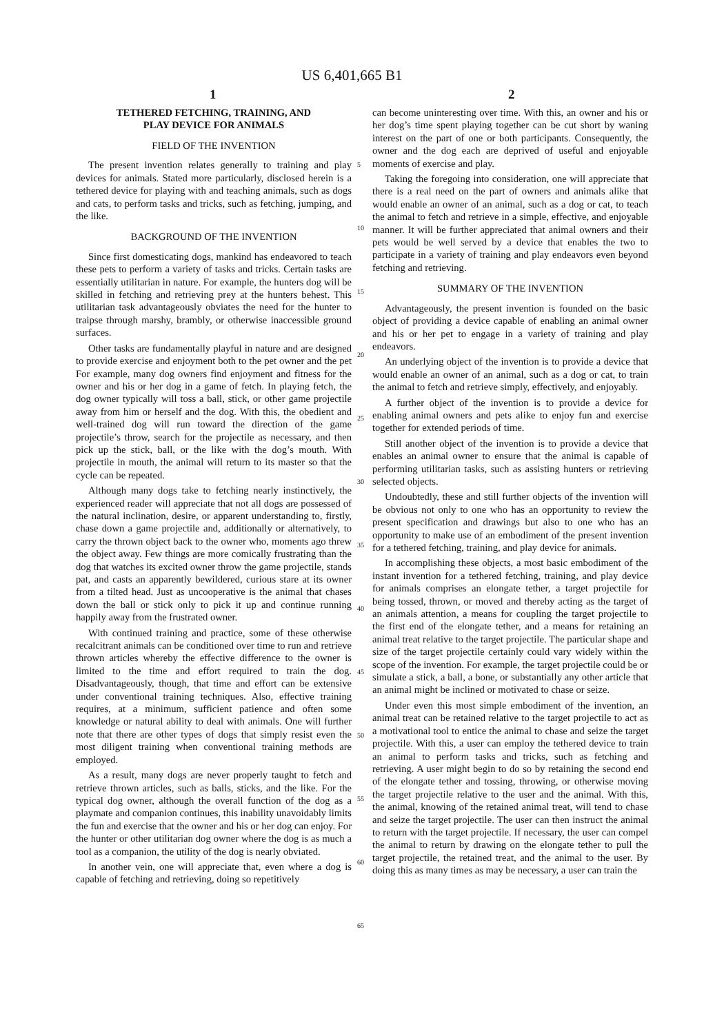US 6,401,665 B1
1 2
TETHERED FETCHING, TRAINING, AND
PLAY DEVICE FOR ANIMALS
FIELD OF THE INVENTION
The present invention relates generally to training and play devices for animals. Stated more particularly, disclosed herein is a tethered device for playing with and teaching animals, such as dogs and cats, to perform tasks and tricks, such as fetching, jumping, and the like.
BACKGROUND OF THE INVENTION
Since first domesticating dogs, mankind has endeavored to teach these pets to perform a variety of tasks and tricks. Certain tasks are essentially utilitarian in nature. For example, the hunters dog will be skilled in fetching and retrieving prey at the hunters behest. This utilitarian task advantageously obviates the need for the hunter to traipse through marshy, brambly, or otherwise inaccessible ground surfaces.
Other tasks are fundamentally playful in nature and are designed to provide exercise and enjoyment both to the pet owner and the pet For example, many dog owners find enjoyment and fitness for the owner and his or her dog in a game of fetch. In playing fetch, the dog owner typically will toss a ball, stick, or other game projectile away from him or herself and the dog. With this, the obedient and well-trained dog will run toward the direction of the game projectile’s throw, search for the projectile as necessary, and then pick up the stick, ball, or the like with the dog’s mouth. With projectile in mouth, the animal will return to its master so that the cycle can be repeated.
Although many dogs take to fetching nearly instinctively, the experienced reader will appreciate that not all dogs are possessed of the natural inclination, desire, or apparent understanding to, firstly, chase down a game projectile and, additionally or alternatively, to carry the thrown object back to the owner who, moments ago threw the object away. Few things are more comically frustrating than the dog that watches its excited owner throw the game projectile, stands pat, and casts an apparently bewildered, curious stare at its owner from a tilted head. Just as uncooperative is the animal that chases down the ball or stick only to pick it up and continue running happily away from the frustrated owner.
With continued training and practice, some of these otherwise recalcitrant animals can be conditioned over time to run and retrieve thrown articles whereby the effective difference to the owner is limited to the time and effort required to train the dog. Disadvantageously, though, that time and effort can be extensive under conventional training techniques. Also, effective training requires, at a minimum, sufficient patience and often some knowledge or natural ability to deal with animals. One will further note that there are other types of dogs that simply resist even the most diligent training when conventional training methods are employed.
As a result, many dogs are never properly taught to fetch and retrieve thrown articles, such as balls, sticks, and the like. For the typical dog owner, although the overall function of the dog as a playmate and companion continues, this inability unavoidably limits the fun and exercise that the owner and his or her dog can enjoy. For the hunter or other utilitarian dog owner where the dog is as much a tool as a companion, the utility of the dog is nearly obviated.
In another vein, one will appreciate that, even where a dog is capable of fetching and retrieving, doing so repetitively
5
10
15
20
25
30
35
40
45
50
55
60
65
can become uninteresting over time. With this, an owner and his or her dog’s time spent playing together can be cut short by waning interest on the part of one or both participants. Consequently, the owner and the dog each are deprived of useful and enjoyable moments of exercise and play.
Taking the foregoing into consideration, one will appreciate that there is a real need on the part of owners and animals alike that would enable an owner of an animal, such as a dog or cat, to teach the animal to fetch and retrieve in a simple, effective, and enjoyable manner. It will be further appreciated that animal owners and their pets would be well served by a device that enables the two to participate in a variety of training and play endeavors even beyond fetching and retrieving.
SUMMARY OF THE INVENTION
Advantageously, the present invention is founded on the basic object of providing a device capable of enabling an animal owner and his or her pet to engage in a variety of training and play endeavors.
An underlying object of the invention is to provide a device that would enable an owner of an animal, such as a dog or cat, to train the animal to fetch and retrieve simply, effectively, and enjoyably.
A further object of the invention is to provide a device for enabling animal owners and pets alike to enjoy fun and exercise together for extended periods of time.
Still another object of the invention is to provide a device that enables an animal owner to ensure that the animal is capable of performing utilitarian tasks, such as assisting hunters or retrieving selected objects.
Undoubtedly, these and still further objects of the invention will be obvious not only to one who has an opportunity to review the present specification and drawings but also to one who has an opportunity to make use of an embodiment of the present invention for a tethered fetching, training, and play device for animals.
In accomplishing these objects, a most basic embodiment of the instant invention for a tethered fetching, training, and play device for animals comprises an elongate tether, a target projectile for being tossed, thrown, or moved and thereby acting as the target of an animals attention, a means for coupling the target projectile to the first end of the elongate tether, and a means for retaining an animal treat relative to the target projectile. The particular shape and size of the target projectile certainly could vary widely within the scope of the invention. For example, the target projectile could be or simulate a stick, a ball, a bone, or substantially any other article that an animal might be inclined or motivated to chase or seize.
Under even this most simple embodiment of the invention, an animal treat can be retained relative to the target projectile to act as a motivational tool to entice the animal to chase and seize the target projectile. With this, a user can employ the tethered device to train an animal to perform tasks and tricks, such as fetching and retrieving. A user might begin to do so by retaining the second end of the elongate tether and tossing, throwing, or otherwise moving the target projectile relative to the user and the animal. With this, the animal, knowing of the retained animal treat, will tend to chase and seize the target projectile. The user can then instruct the animal to return with the target projectile. If necessary, the user can compel the animal to return by drawing on the elongate tether to pull the target projectile, the retained treat, and the animal to the user. By doing this as many times as may be necessary, a user can train the